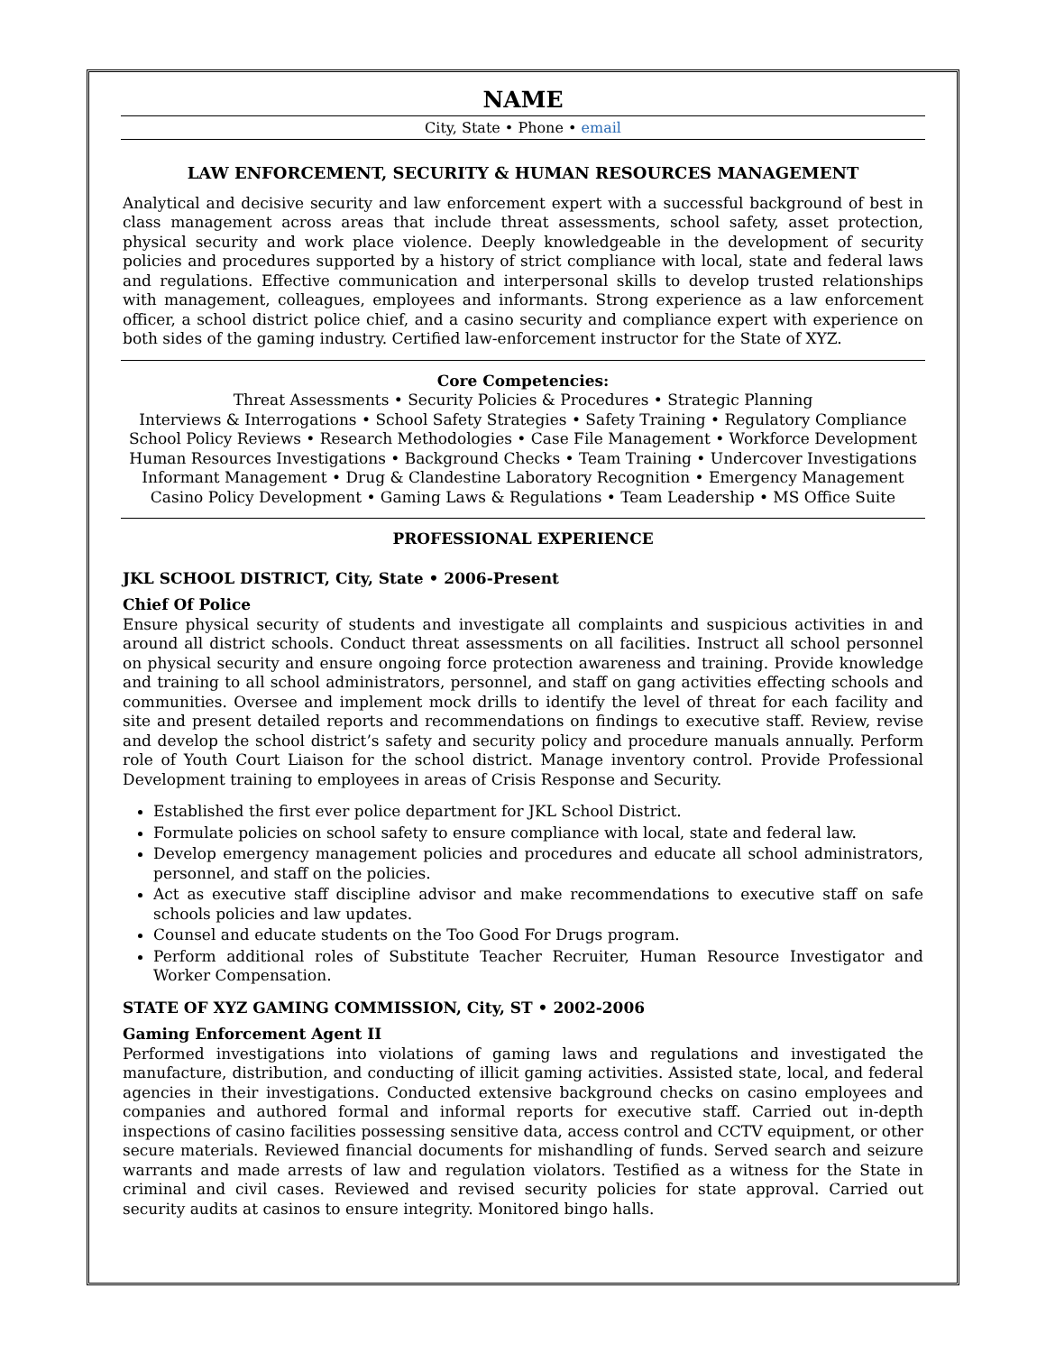NAME
City, State • Phone • email
LAW ENFORCEMENT, SECURITY & HUMAN RESOURCES MANAGEMENT
Analytical and decisive security and law enforcement expert with a successful background of best in class management across areas that include threat assessments, school safety, asset protection, physical security and work place violence. Deeply knowledgeable in the development of security policies and procedures supported by a history of strict compliance with local, state and federal laws and regulations. Effective communication and interpersonal skills to develop trusted relationships with management, colleagues, employees and informants. Strong experience as a law enforcement officer, a school district police chief, and a casino security and compliance expert with experience on both sides of the gaming industry. Certified law-enforcement instructor for the State of XYZ.
Core Competencies:
Threat Assessments • Security Policies & Procedures • Strategic Planning
Interviews & Interrogations • School Safety Strategies • Safety Training • Regulatory Compliance
School Policy Reviews • Research Methodologies • Case File Management • Workforce Development
Human Resources Investigations • Background Checks • Team Training • Undercover Investigations
Informant Management • Drug & Clandestine Laboratory Recognition • Emergency Management
Casino Policy Development • Gaming Laws & Regulations • Team Leadership • MS Office Suite
PROFESSIONAL EXPERIENCE
JKL SCHOOL DISTRICT, City, State • 2006-Present
Chief Of Police
Ensure physical security of students and investigate all complaints and suspicious activities in and around all district schools. Conduct threat assessments on all facilities. Instruct all school personnel on physical security and ensure ongoing force protection awareness and training. Provide knowledge and training to all school administrators, personnel, and staff on gang activities effecting schools and communities. Oversee and implement mock drills to identify the level of threat for each facility and site and present detailed reports and recommendations on findings to executive staff. Review, revise and develop the school district’s safety and security policy and procedure manuals annually. Perform role of Youth Court Liaison for the school district. Manage inventory control. Provide Professional Development training to employees in areas of Crisis Response and Security.
Established the first ever police department for JKL School District.
Formulate policies on school safety to ensure compliance with local, state and federal law.
Develop emergency management policies and procedures and educate all school administrators, personnel, and staff on the policies.
Act as executive staff discipline advisor and make recommendations to executive staff on safe schools policies and law updates.
Counsel and educate students on the Too Good For Drugs program.
Perform additional roles of Substitute Teacher Recruiter, Human Resource Investigator and Worker Compensation.
STATE OF XYZ GAMING COMMISSION, City, ST • 2002-2006
Gaming Enforcement Agent II
Performed investigations into violations of gaming laws and regulations and investigated the manufacture, distribution, and conducting of illicit gaming activities. Assisted state, local, and federal agencies in their investigations. Conducted extensive background checks on casino employees and companies and authored formal and informal reports for executive staff. Carried out in-depth inspections of casino facilities possessing sensitive data, access control and CCTV equipment, or other secure materials. Reviewed financial documents for mishandling of funds. Served search and seizure warrants and made arrests of law and regulation violators. Testified as a witness for the State in criminal and civil cases. Reviewed and revised security policies for state approval. Carried out security audits at casinos to ensure integrity. Monitored bingo halls.